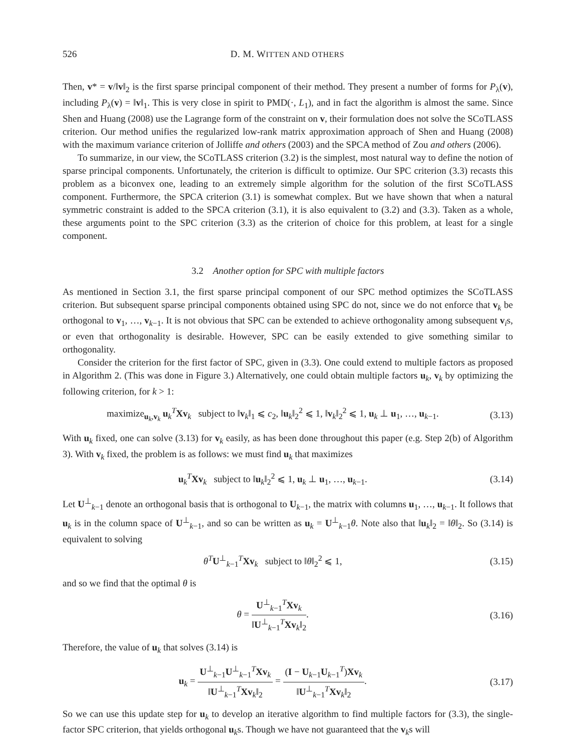526 D. M. WITTEN AND OTHERS
Then, v* = v/‖v‖<sub>2</sub> is the first sparse principal component of their method. They present a number of forms for P<sub>λ</sub>(v), including P<sub>λ</sub>(v) = ‖v‖<sub>1</sub>. This is very close in spirit to PMD(·, L<sub>1</sub>), and in fact the algorithm is almost the same. Since Shen and Huang (2008) use the Lagrange form of the constraint on v, their formulation does not solve the SCoTLASS criterion. Our method unifies the regularized low-rank matrix approximation approach of Shen and Huang (2008) with the maximum variance criterion of Jolliffe and others (2003) and the SPCA method of Zou and others (2006).
To summarize, in our view, the SCoTLASS criterion (3.2) is the simplest, most natural way to define the notion of sparse principal components. Unfortunately, the criterion is difficult to optimize. Our SPC criterion (3.3) recasts this problem as a biconvex one, leading to an extremely simple algorithm for the solution of the first SCoTLASS component. Furthermore, the SPCA criterion (3.1) is somewhat complex. But we have shown that when a natural symmetric constraint is added to the SPCA criterion (3.1), it is also equivalent to (3.2) and (3.3). Taken as a whole, these arguments point to the SPC criterion (3.3) as the criterion of choice for this problem, at least for a single component.
3.2 Another option for SPC with multiple factors
As mentioned in Section 3.1, the first sparse principal component of our SPC method optimizes the SCoTLASS criterion. But subsequent sparse principal components obtained using SPC do not, since we do not enforce that v<sub>k</sub> be orthogonal to v<sub>1</sub>, …, v<sub>k−1</sub>. It is not obvious that SPC can be extended to achieve orthogonality among subsequent v<sub>i</sub>s, or even that orthogonality is desirable. However, SPC can be easily extended to give something similar to orthogonality.
Consider the criterion for the first factor of SPC, given in (3.3). One could extend to multiple factors as proposed in Algorithm 2. (This was done in Figure 3.) Alternatively, one could obtain multiple factors u<sub>k</sub>, v<sub>k</sub> by optimizing the following criterion, for k > 1:
maximize<sub>u<sub>k</sub>,v<sub>k</sub></sub> u<sub>k</sub><sup>T</sup>Xv<sub>k</sub> subject to ‖v<sub>k</sub>‖<sub>1</sub> ⩽ c<sub>2</sub>, ‖u<sub>k</sub>‖<sub>2</sub><sup>2</sup> ⩽ 1, ‖v<sub>k</sub>‖<sub>2</sub><sup>2</sup> ⩽ 1, u<sub>k</sub> ⊥ u<sub>1</sub>, …, u<sub>k−1</sub>. (3.13)
With u<sub>k</sub> fixed, one can solve (3.13) for v<sub>k</sub> easily, as has been done throughout this paper (e.g. Step 2(b) of Algorithm 3). With v<sub>k</sub> fixed, the problem is as follows: we must find u<sub>k</sub> that maximizes
u<sub>k</sub><sup>T</sup>Xv<sub>k</sub> subject to ‖u<sub>k</sub>‖<sub>2</sub><sup>2</sup> ⩽ 1, u<sub>k</sub> ⊥ u<sub>1</sub>, …, u<sub>k−1</sub>. (3.14)
Let U<sup>⊥</sup><sub>k−1</sub> denote an orthogonal basis that is orthogonal to U<sub>k−1</sub>, the matrix with columns u<sub>1</sub>, …, u<sub>k−1</sub>. It follows that u<sub>k</sub> is in the column space of U<sup>⊥</sup><sub>k−1</sub>, and so can be written as u<sub>k</sub> = U<sup>⊥</sup><sub>k−1</sub>θ. Note also that ‖u<sub>k</sub>‖<sub>2</sub> = ‖θ‖<sub>2</sub>. So (3.14) is equivalent to solving
θ<sup>T</sup>U<sup>⊥</sup><sub>k−1</sub><sup>T</sup>Xv<sub>k</sub> subject to ‖θ‖<sub>2</sub><sup>2</sup> ⩽ 1, (3.15)
and so we find that the optimal θ is
θ = U<sup>⊥</sup><sub>k−1</sub><sup>T</sup>Xv<sub>k</sub> ‖U<sup>⊥</sup><sub>k−1</sub><sup>T</sup>Xv<sub>k</sub>‖<sub>2</sub>. (3.16)
Therefore, the value of u<sub>k</sub> that solves (3.14) is
u<sub>k</sub> = U<sup>⊥</sup><sub>k−1</sub>U<sup>⊥</sup><sub>k−1</sub><sup>T</sup>Xv<sub>k</sub> ‖U<sup>⊥</sup><sub>k−1</sub><sup>T</sup>Xv<sub>k</sub>‖<sub>2</sub> = (I − U<sub>k−1</sub>U<sub>k−1</sub><sup>T</sup>)Xv<sub>k</sub> ‖U<sup>⊥</sup><sub>k−1</sub><sup>T</sup>Xv<sub>k</sub>‖<sub>2</sub>. (3.17)
So we can use this update step for u<sub>k</sub> to develop an iterative algorithm to find multiple factors for (3.3), the single-factor SPC criterion, that yields orthogonal u<sub>k</sub>s. Though we have not guaranteed that the v<sub>k</sub>s will